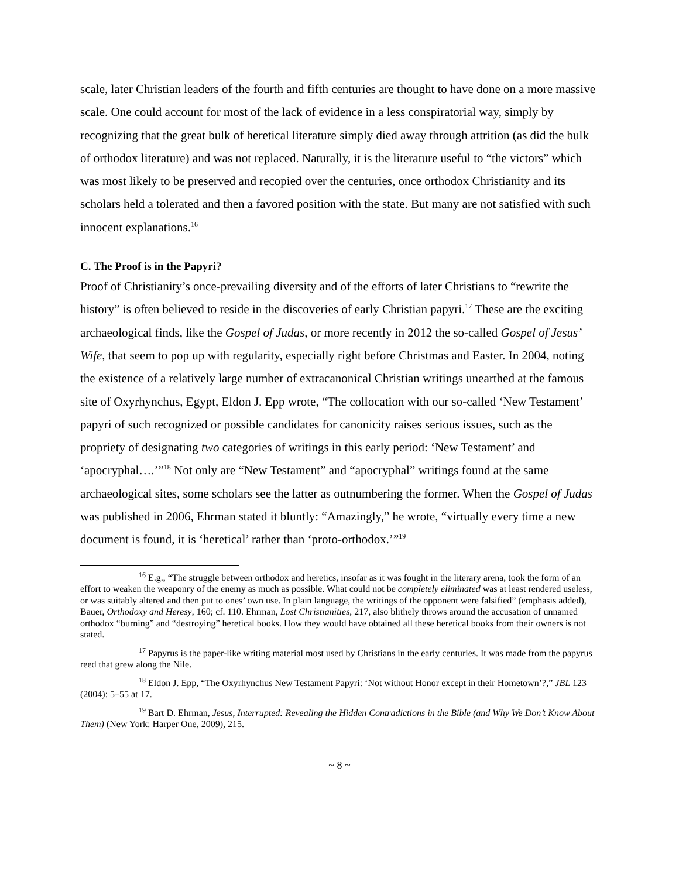scale, later Christian leaders of the fourth and fifth centuries are thought to have done on a more massive scale. One could account for most of the lack of evidence in a less conspiratorial way, simply by recognizing that the great bulk of heretical literature simply died away through attrition (as did the bulk of orthodox literature) and was not replaced. Naturally, it is the literature useful to “the victors” which was most likely to be preserved and recopied over the centuries, once orthodox Christianity and its scholars held a tolerated and then a favored position with the state. But many are not satisfied with such innocent explanations.<sup>16</sup>
C. The Proof is in the Papyri?
Proof of Christianity’s once-prevailing diversity and of the efforts of later Christians to “rewrite the history” is often believed to reside in the discoveries of early Christian papyri.<sup>17</sup> These are the exciting archaeological finds, like the Gospel of Judas, or more recently in 2012 the so-called Gospel of Jesus’ Wife, that seem to pop up with regularity, especially right before Christmas and Easter. In 2004, noting the existence of a relatively large number of extracanonical Christian writings unearthed at the famous site of Oxyrhynchus, Egypt, Eldon J. Epp wrote, “The collocation with our so-called ‘New Testament’ papyri of such recognized or possible candidates for canonicity raises serious issues, such as the propriety of designating two categories of writings in this early period: ‘New Testament’ and ‘apocryphal….’”<sup>18</sup> Not only are “New Testament” and “apocryphal” writings found at the same archaeological sites, some scholars see the latter as outnumbering the former. When the Gospel of Judas was published in 2006, Ehrman stated it bluntly: “Amazingly,” he wrote, “virtually every time a new document is found, it is ‘heretical’ rather than ‘proto-orthodox.’”<sup>19</sup>
<sup>16</sup> E.g., “The struggle between orthodox and heretics, insofar as it was fought in the literary arena, took the form of an effort to weaken the weaponry of the enemy as much as possible. What could not be completely eliminated was at least rendered useless, or was suitably altered and then put to ones’ own use. In plain language, the writings of the opponent were falsified” (emphasis added), Bauer, Orthodoxy and Heresy, 160; cf. 110. Ehrman, Lost Christianities, 217, also blithely throws around the accusation of unnamed orthodox “burning” and “destroying” heretical books. How they would have obtained all these heretical books from their owners is not stated.
<sup>17</sup> Papyrus is the paper-like writing material most used by Christians in the early centuries. It was made from the papyrus reed that grew along the Nile.
<sup>18</sup> Eldon J. Epp, “The Oxyrhynchus New Testament Papyri: ‘Not without Honor except in their Hometown’?,” JBL 123 (2004): 5–55 at 17.
<sup>19</sup> Bart D. Ehrman, Jesus, Interrupted: Revealing the Hidden Contradictions in the Bible (and Why We Don’t Know About Them) (New York: Harper One, 2009), 215.
~ 8 ~